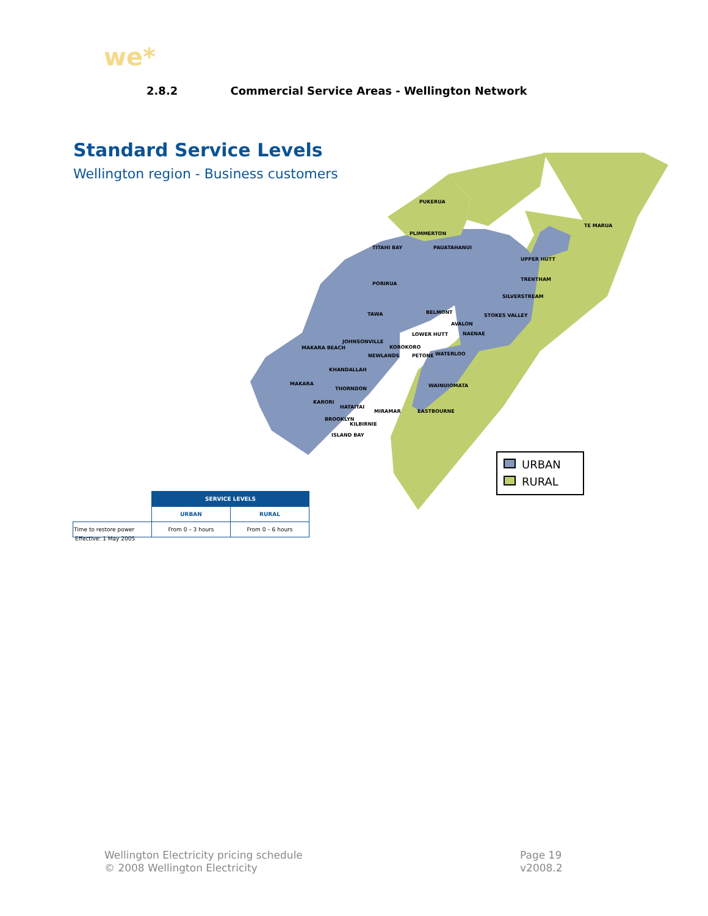we*
2.8.2 Commercial Service Areas - Wellington Network
Standard Service Levels
Wellington region - Business customers
PUKERUA
PLIMMERTON
TITAHI BAY
PAUATAHANUI
PORIRUA
TE MARUA
UPPER HUTT
TRENTHAM
SILVERSTREAM
TAWA
BELMONT
STOKES VALLEY
AVALON
LOWER HUTT
NAENAE
JOHNSONVILLE
KOROKORO
MAKARA BEACH
NEWLANDS
PETONE
WATERLOO
KHANDALLAH
MAKARA
THORNDON
WAINUIOMATA
KARORI
HATAITAI
MIRAMAR
EASTBOURNE
BROOKLYN
KILBIRNIE
ISLAND BAY
URBAN
RURAL
| | SERVICE LEVELS | |
| | URBAN | RURAL |
| Time to restore power | From 0 – 3 hours | From 0 – 6 hours |
Effective: 1 May 2005
Wellington Electricity pricing schedule
© 2008 Wellington Electricity
Page 19
v2008.2